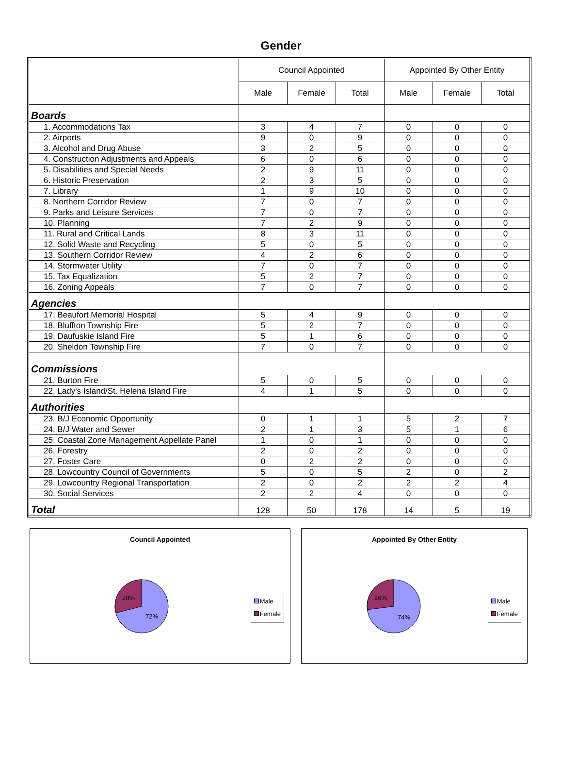Gender
| | Council Appointed | | | Appointed By Other Entity | | |
| --- | --- | --- | --- | --- | --- | --- |
| | Male | Female | Total | Male | Female | Total |
| Boards | | | | | | |
| 1. Accommodations Tax | 3 | 4 | 7 | 0 | 0 | 0 |
| 2. Airports | 9 | 0 | 9 | 0 | 0 | 0 |
| 3. Alcohol and Drug Abuse | 3 | 2 | 5 | 0 | 0 | 0 |
| 4. Construction Adjustments and Appeals | 6 | 0 | 6 | 0 | 0 | 0 |
| 5. Disabilities and Special Needs | 2 | 9 | 11 | 0 | 0 | 0 |
| 6. Historic Preservation | 2 | 3 | 5 | 0 | 0 | 0 |
| 7. Library | 1 | 9 | 10 | 0 | 0 | 0 |
| 8. Northern Corridor Review | 7 | 0 | 7 | 0 | 0 | 0 |
| 9. Parks and Leisure Services | 7 | 0 | 7 | 0 | 0 | 0 |
| 10. Planning | 7 | 2 | 9 | 0 | 0 | 0 |
| 11. Rural and Critical Lands | 8 | 3 | 11 | 0 | 0 | 0 |
| 12. Solid Waste and Recycling | 5 | 0 | 5 | 0 | 0 | 0 |
| 13. Southern Corridor Review | 4 | 2 | 6 | 0 | 0 | 0 |
| 14. Stormwater Utility | 7 | 0 | 7 | 0 | 0 | 0 |
| 15. Tax Equalization | 5 | 2 | 7 | 0 | 0 | 0 |
| 16. Zoning Appeals | 7 | 0 | 7 | 0 | 0 | 0 |
| Agencies | | | | | | |
| 17. Beaufort Memorial Hospital | 5 | 4 | 9 | 0 | 0 | 0 |
| 18. Bluffton Township Fire | 5 | 2 | 7 | 0 | 0 | 0 |
| 19. Daufuskie Island Fire | 5 | 1 | 6 | 0 | 0 | 0 |
| 20. Sheldon Township Fire | 7 | 0 | 7 | 0 | 0 | 0 |
| Commissions | | | | | | |
| 21. Burton Fire | 5 | 0 | 5 | 0 | 0 | 0 |
| 22. Lady's Island/St. Helena Island Fire | 4 | 1 | 5 | 0 | 0 | 0 |
| Authorities | | | | | | |
| 23. B/J Economic Opportunity | 0 | 1 | 1 | 5 | 2 | 7 |
| 24. B/J Water and Sewer | 2 | 1 | 3 | 5 | 1 | 6 |
| 25. Coastal Zone Management Appellate Panel | 1 | 0 | 1 | 0 | 0 | 0 |
| 26. Forestry | 2 | 0 | 2 | 0 | 0 | 0 |
| 27. Foster Care | 0 | 2 | 2 | 0 | 0 | 0 |
| 28. Lowcountry Council of Governments | 5 | 0 | 5 | 2 | 0 | 2 |
| 29. Lowcountry Regional Transportation | 2 | 0 | 2 | 2 | 2 | 4 |
| 30. Social Services | 2 | 2 | 4 | 0 | 0 | 0 |
| Total | 128 | 50 | 178 | 14 | 5 | 19 |
Council Appointed
28%
72%
Male
Female
Appointed By Other Entity
26%
74%
Male
Female